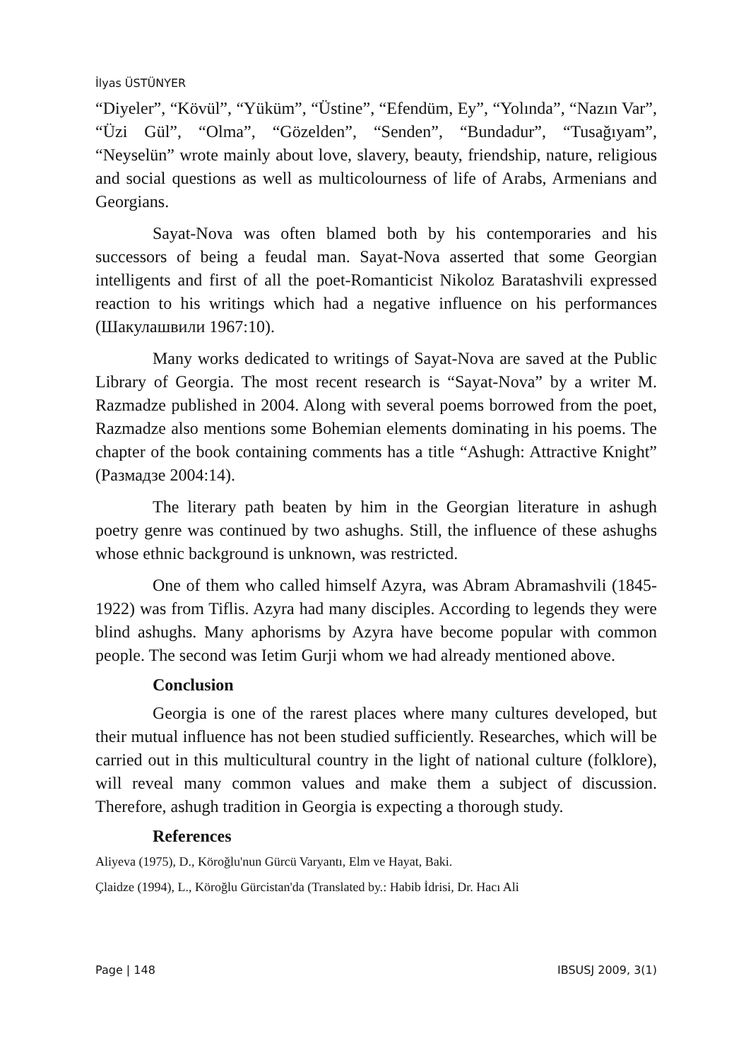İlyas ÜSTÜNYER
“Diyeler”, “Kövül”, “Yüküm”, “Üstine”, “Efendüm, Ey”, “Yolında”, “Nazın Var”, “Üzi Gül”, “Olma”, “Gözelden”, “Senden”, “Bundadur”, “Tusağıyam”, “Neyselün” wrote mainly about love, slavery, beauty, friendship, nature, religious and social questions as well as multicolourness of life of Arabs, Armenians and Georgians.
Sayat-Nova was often blamed both by his contemporaries and his successors of being a feudal man. Sayat-Nova asserted that some Georgian intelligents and first of all the poet-Romanticist Nikoloz Baratashvili expressed reaction to his writings which had a negative influence on his performances (Шакулашвили 1967:10).
Many works dedicated to writings of Sayat-Nova are saved at the Public Library of Georgia. The most recent research is “Sayat-Nova” by a writer M. Razmadze published in 2004. Along with several poems borrowed from the poet, Razmadze also mentions some Bohemian elements dominating in his poems. The chapter of the book containing comments has a title “Ashugh: Attractive Knight” (Размадзе 2004:14).
The literary path beaten by him in the Georgian literature in ashugh poetry genre was continued by two ashughs. Still, the influence of these ashughs whose ethnic background is unknown, was restricted.
One of them who called himself Azyra, was Abram Abramashvili (1845-1922) was from Tiflis. Azyra had many disciples. According to legends they were blind ashughs. Many aphorisms by Azyra have become popular with common people. The second was Ietim Gurji whom we had already mentioned above.
Conclusion
Georgia is one of the rarest places where many cultures developed, but their mutual influence has not been studied sufficiently. Researches, which will be carried out in this multicultural country in the light of national culture (folklore), will reveal many common values and make them a subject of discussion. Therefore, ashugh tradition in Georgia is expecting a thorough study.
References
Aliyeva (1975), D., Köroğlu'nun Gürcü Varyantı, Elm ve Hayat, Baki.
Çlaidze (1994), L., Köroğlu Gürcistan'da (Translated by.: Habib İdrisi, Dr. Hacı Ali
Page | 148 IBSUSJ 2009, 3(1)